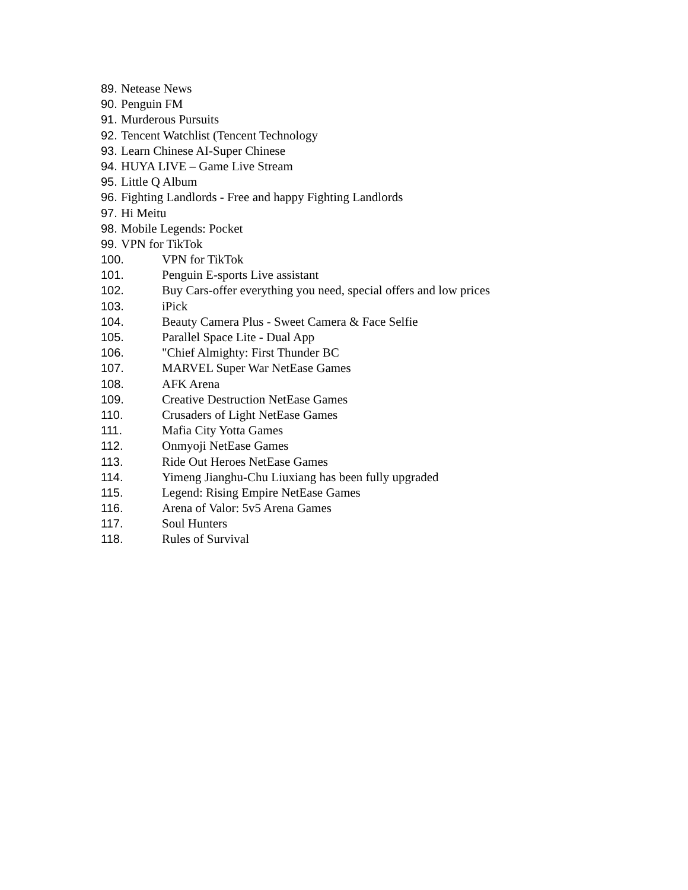89. Netease News
90. Penguin FM
91. Murderous Pursuits
92. Tencent Watchlist (Tencent Technology
93. Learn Chinese AI-Super Chinese
94. HUYA LIVE – Game Live Stream
95. Little Q Album
96. Fighting Landlords - Free and happy Fighting Landlords
97. Hi Meitu
98. Mobile Legends: Pocket
99. VPN for TikTok
100. VPN for TikTok
101. Penguin E-sports Live assistant
102. Buy Cars-offer everything you need, special offers and low prices
103. iPick
104. Beauty Camera Plus - Sweet Camera & Face Selfie
105. Parallel Space Lite - Dual App
106. "Chief Almighty: First Thunder BC
107. MARVEL Super War NetEase Games
108. AFK Arena
109. Creative Destruction NetEase Games
110. Crusaders of Light NetEase Games
111. Mafia City Yotta Games
112. Onmyoji NetEase Games
113. Ride Out Heroes NetEase Games
114. Yimeng Jianghu-Chu Liuxiang has been fully upgraded
115. Legend: Rising Empire NetEase Games
116. Arena of Valor: 5v5 Arena Games
117. Soul Hunters
118. Rules of Survival